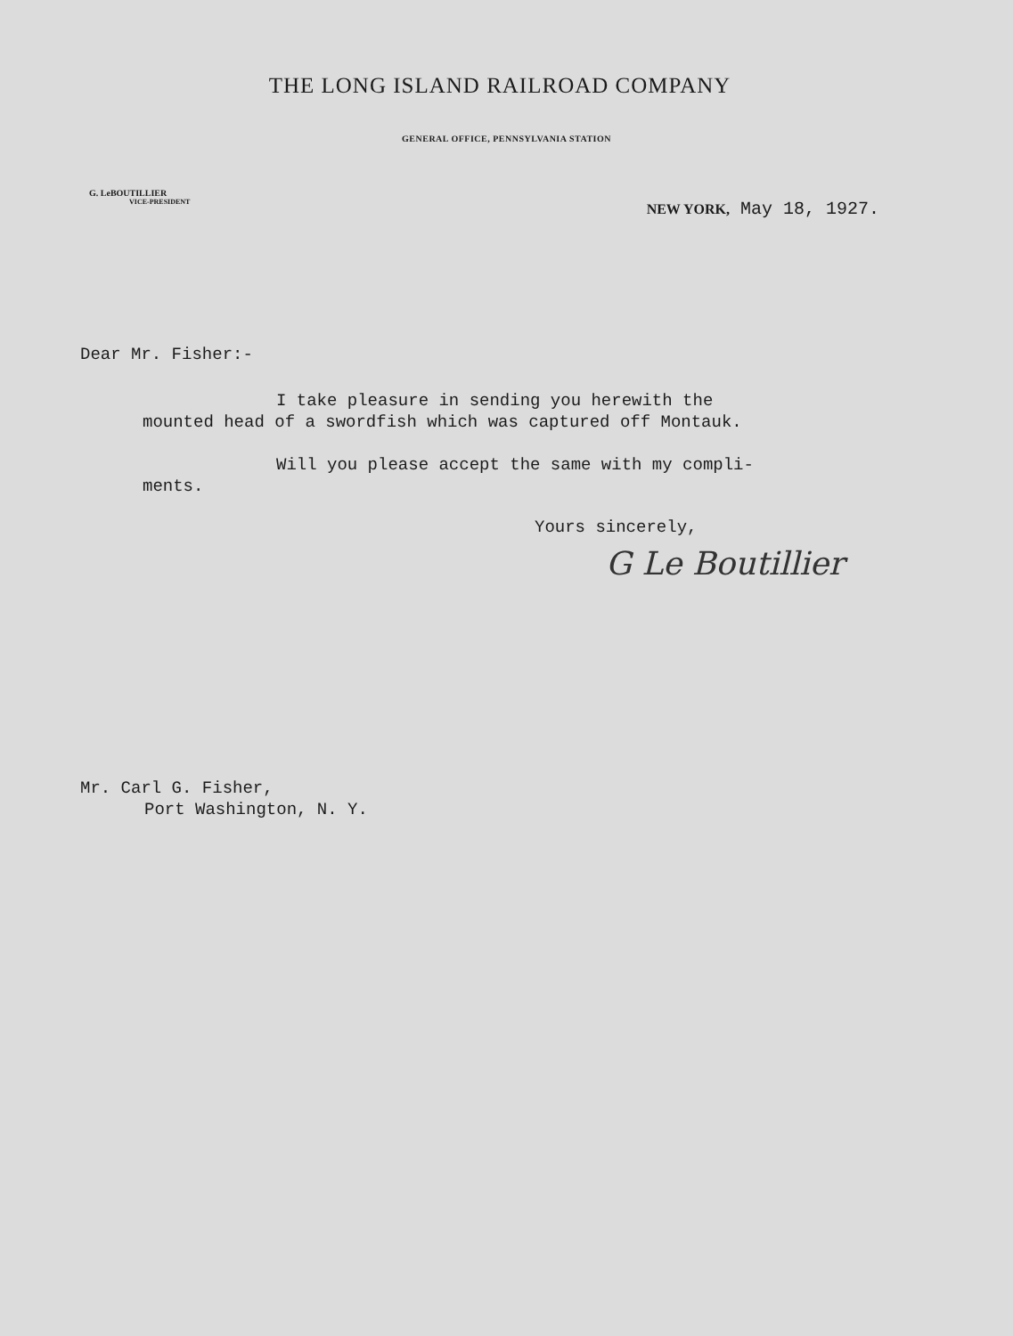THE LONG ISLAND RAILROAD COMPANY
GENERAL OFFICE, PENNSYLVANIA STATION
G. LeBOUTILLIER
VICE-PRESIDENT
NEW YORK, May 18, 1927.
Dear Mr. Fisher:-
I take pleasure in sending you herewith the
mounted head of a swordfish which was captured off Montauk.
Will you please accept the same with my compli-
ments.
Yours sincerely,
G Le Boutillier
Mr. Carl G. Fisher,
Port Washington, N. Y.